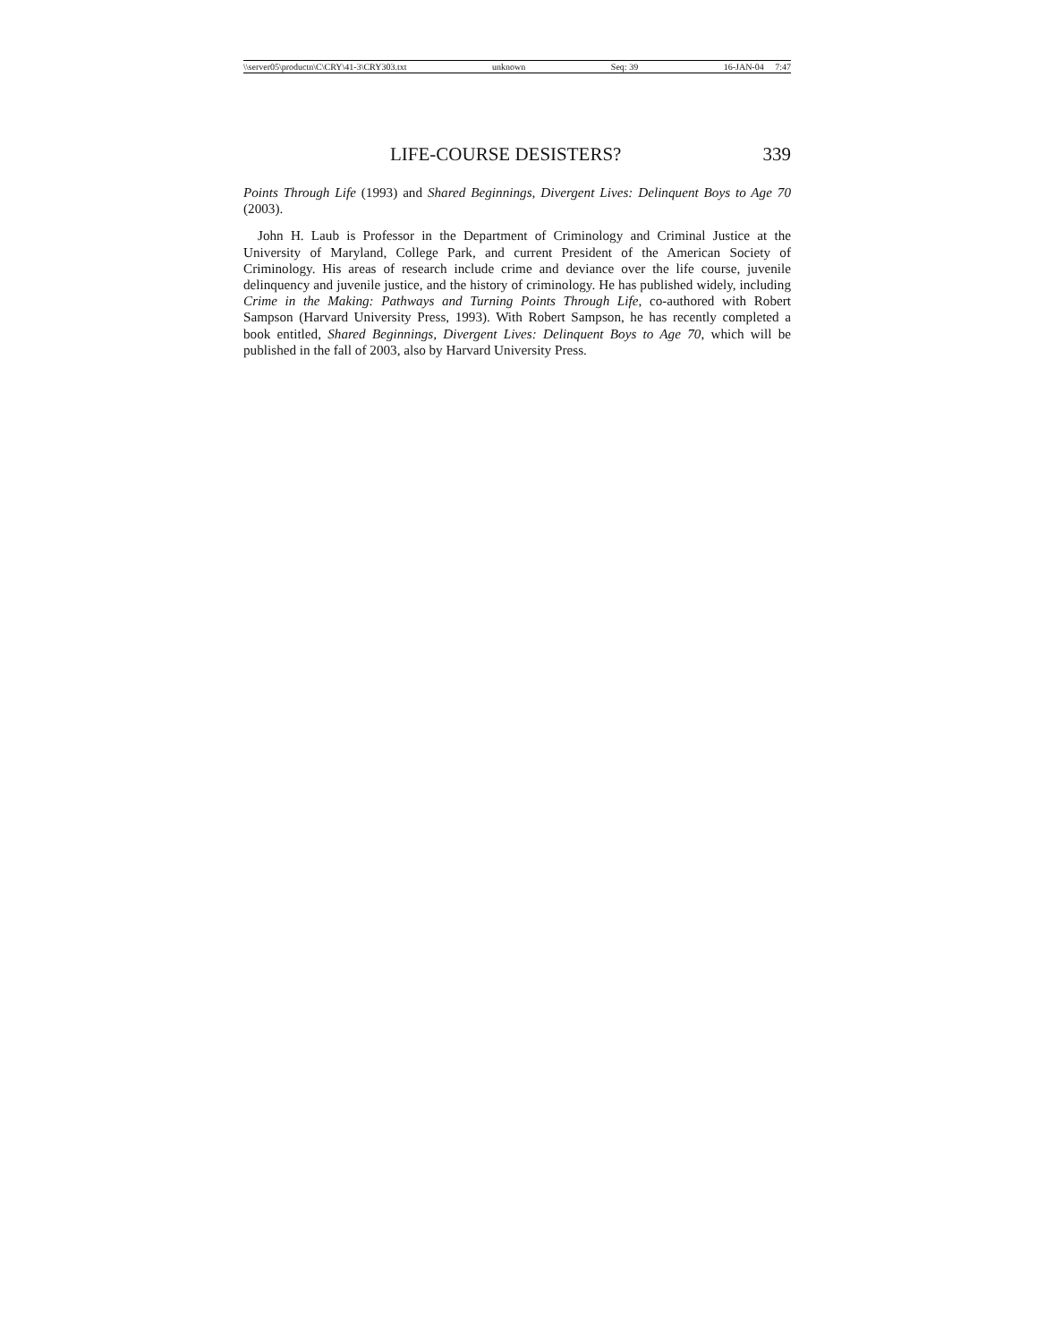\\server05\productn\C\CRY\41-3\CRY303.txt unknown Seq: 39 16-JAN-04 7:47
LIFE-COURSE DESISTERS? 339
Points Through Life (1993) and Shared Beginnings, Divergent Lives: Delinquent Boys to Age 70 (2003).
John H. Laub is Professor in the Department of Criminology and Criminal Justice at the University of Maryland, College Park, and current President of the American Society of Criminology. His areas of research include crime and deviance over the life course, juvenile delinquency and juvenile justice, and the history of criminology. He has published widely, including Crime in the Making: Pathways and Turning Points Through Life, co-authored with Robert Sampson (Harvard University Press, 1993). With Robert Sampson, he has recently completed a book entitled, Shared Beginnings, Divergent Lives: Delinquent Boys to Age 70, which will be published in the fall of 2003, also by Harvard University Press.